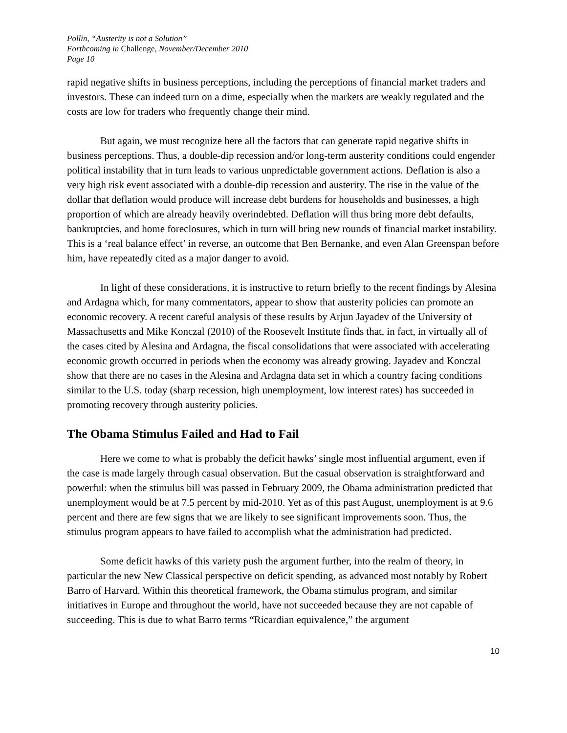Pollin, “Austerity is not a Solution”
Forthcoming in Challenge, November/December 2010
Page 10
rapid negative shifts in business perceptions, including the perceptions of financial market traders and investors. These can indeed turn on a dime, especially when the markets are weakly regulated and the costs are low for traders who frequently change their mind.
But again, we must recognize here all the factors that can generate rapid negative shifts in business perceptions. Thus, a double-dip recession and/or long-term austerity conditions could engender political instability that in turn leads to various unpredictable government actions. Deflation is also a very high risk event associated with a double-dip recession and austerity. The rise in the value of the dollar that deflation would produce will increase debt burdens for households and businesses, a high proportion of which are already heavily overindebted. Deflation will thus bring more debt defaults, bankruptcies, and home foreclosures, which in turn will bring new rounds of financial market instability. This is a ‘real balance effect’ in reverse, an outcome that Ben Bernanke, and even Alan Greenspan before him, have repeatedly cited as a major danger to avoid.
In light of these considerations, it is instructive to return briefly to the recent findings by Alesina and Ardagna which, for many commentators, appear to show that austerity policies can promote an economic recovery. A recent careful analysis of these results by Arjun Jayadev of the University of Massachusetts and Mike Konczal (2010) of the Roosevelt Institute finds that, in fact, in virtually all of the cases cited by Alesina and Ardagna, the fiscal consolidations that were associated with accelerating economic growth occurred in periods when the economy was already growing. Jayadev and Konczal show that there are no cases in the Alesina and Ardagna data set in which a country facing conditions similar to the U.S. today (sharp recession, high unemployment, low interest rates) has succeeded in promoting recovery through austerity policies.
The Obama Stimulus Failed and Had to Fail
Here we come to what is probably the deficit hawks’ single most influential argument, even if the case is made largely through casual observation. But the casual observation is straightforward and powerful: when the stimulus bill was passed in February 2009, the Obama administration predicted that unemployment would be at 7.5 percent by mid-2010. Yet as of this past August, unemployment is at 9.6 percent and there are few signs that we are likely to see significant improvements soon. Thus, the stimulus program appears to have failed to accomplish what the administration had predicted.
Some deficit hawks of this variety push the argument further, into the realm of theory, in particular the new New Classical perspective on deficit spending, as advanced most notably by Robert Barro of Harvard. Within this theoretical framework, the Obama stimulus program, and similar initiatives in Europe and throughout the world, have not succeeded because they are not capable of succeeding. This is due to what Barro terms “Ricardian equivalence,” the argument
10